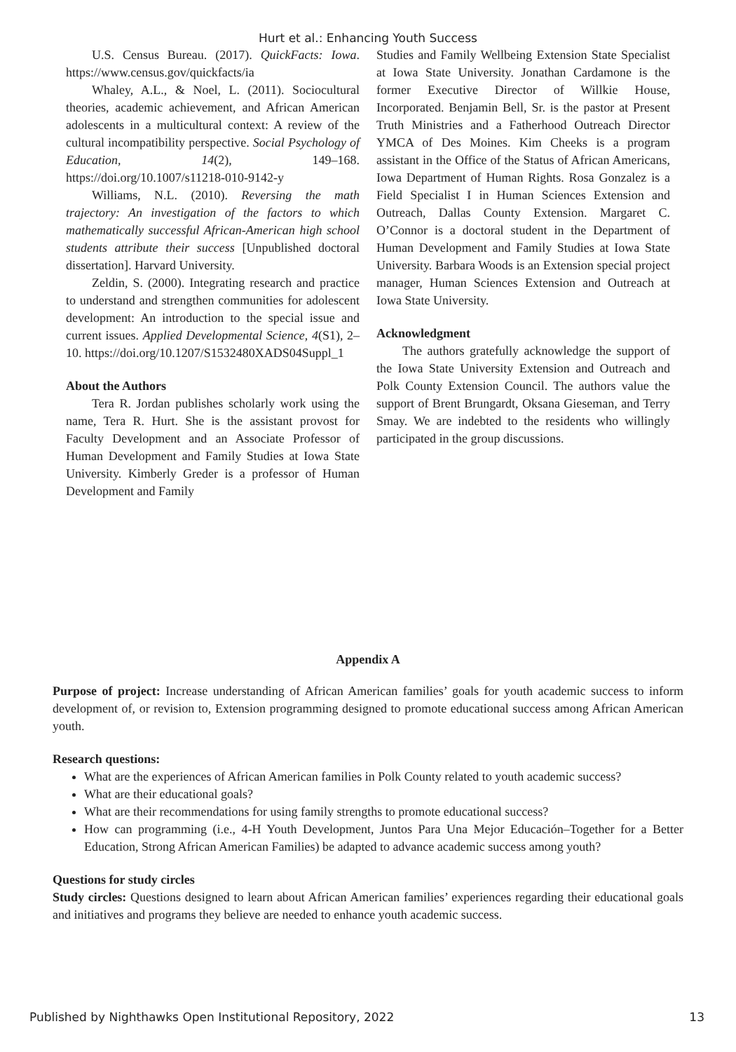Hurt et al.: Enhancing Youth Success
U.S. Census Bureau. (2017). QuickFacts: Iowa. https://www.census.gov/quickfacts/ia
Whaley, A.L., & Noel, L. (2011). Sociocultural theories, academic achievement, and African American adolescents in a multicultural context: A review of the cultural incompatibility perspective. Social Psychology of Education, 14(2), 149–168. https://doi.org/10.1007/s11218-010-9142-y
Williams, N.L. (2010). Reversing the math trajectory: An investigation of the factors to which mathematically successful African-American high school students attribute their success [Unpublished doctoral dissertation]. Harvard University.
Zeldin, S. (2000). Integrating research and practice to understand and strengthen communities for adolescent development: An introduction to the special issue and current issues. Applied Developmental Science, 4(S1), 2–10. https://doi.org/10.1207/S1532480XADS04Suppl_1
About the Authors
Tera R. Jordan publishes scholarly work using the name, Tera R. Hurt. She is the assistant provost for Faculty Development and an Associate Professor of Human Development and Family Studies at Iowa State University. Kimberly Greder is a professor of Human Development and Family
Studies and Family Wellbeing Extension State Specialist at Iowa State University. Jonathan Cardamone is the former Executive Director of Willkie House, Incorporated. Benjamin Bell, Sr. is the pastor at Present Truth Ministries and a Fatherhood Outreach Director YMCA of Des Moines. Kim Cheeks is a program assistant in the Office of the Status of African Americans, Iowa Department of Human Rights. Rosa Gonzalez is a Field Specialist I in Human Sciences Extension and Outreach, Dallas County Extension. Margaret C. O’Connor is a doctoral student in the Department of Human Development and Family Studies at Iowa State University. Barbara Woods is an Extension special project manager, Human Sciences Extension and Outreach at Iowa State University.
Acknowledgment
The authors gratefully acknowledge the support of the Iowa State University Extension and Outreach and Polk County Extension Council. The authors value the support of Brent Brungardt, Oksana Gieseman, and Terry Smay. We are indebted to the residents who willingly participated in the group discussions.
Appendix A
Purpose of project: Increase understanding of African American families’ goals for youth academic success to inform development of, or revision to, Extension programming designed to promote educational success among African American youth.
Research questions:
What are the experiences of African American families in Polk County related to youth academic success?
What are their educational goals?
What are their recommendations for using family strengths to promote educational success?
How can programming (i.e., 4-H Youth Development, Juntos Para Una Mejor Educación–Together for a Better Education, Strong African American Families) be adapted to advance academic success among youth?
Questions for study circles
Study circles: Questions designed to learn about African American families’ experiences regarding their educational goals and initiatives and programs they believe are needed to enhance youth academic success.
Published by Nighthawks Open Institutional Repository, 2022 13